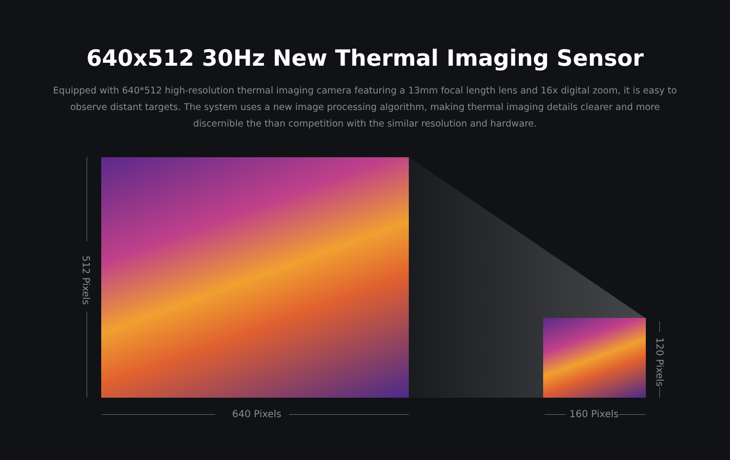640x512 30Hz New Thermal Imaging Sensor
Equipped with 640*512 high-resolution thermal imaging camera featuring a 13mm focal length lens and 16x digital zoom, it is easy to observe distant targets. The system uses a new image processing algorithm, making thermal imaging details clearer and more discernible the than competition with the similar resolution and hardware.
512 Pixels
640 Pixels 160 Pixels
120 Pixels